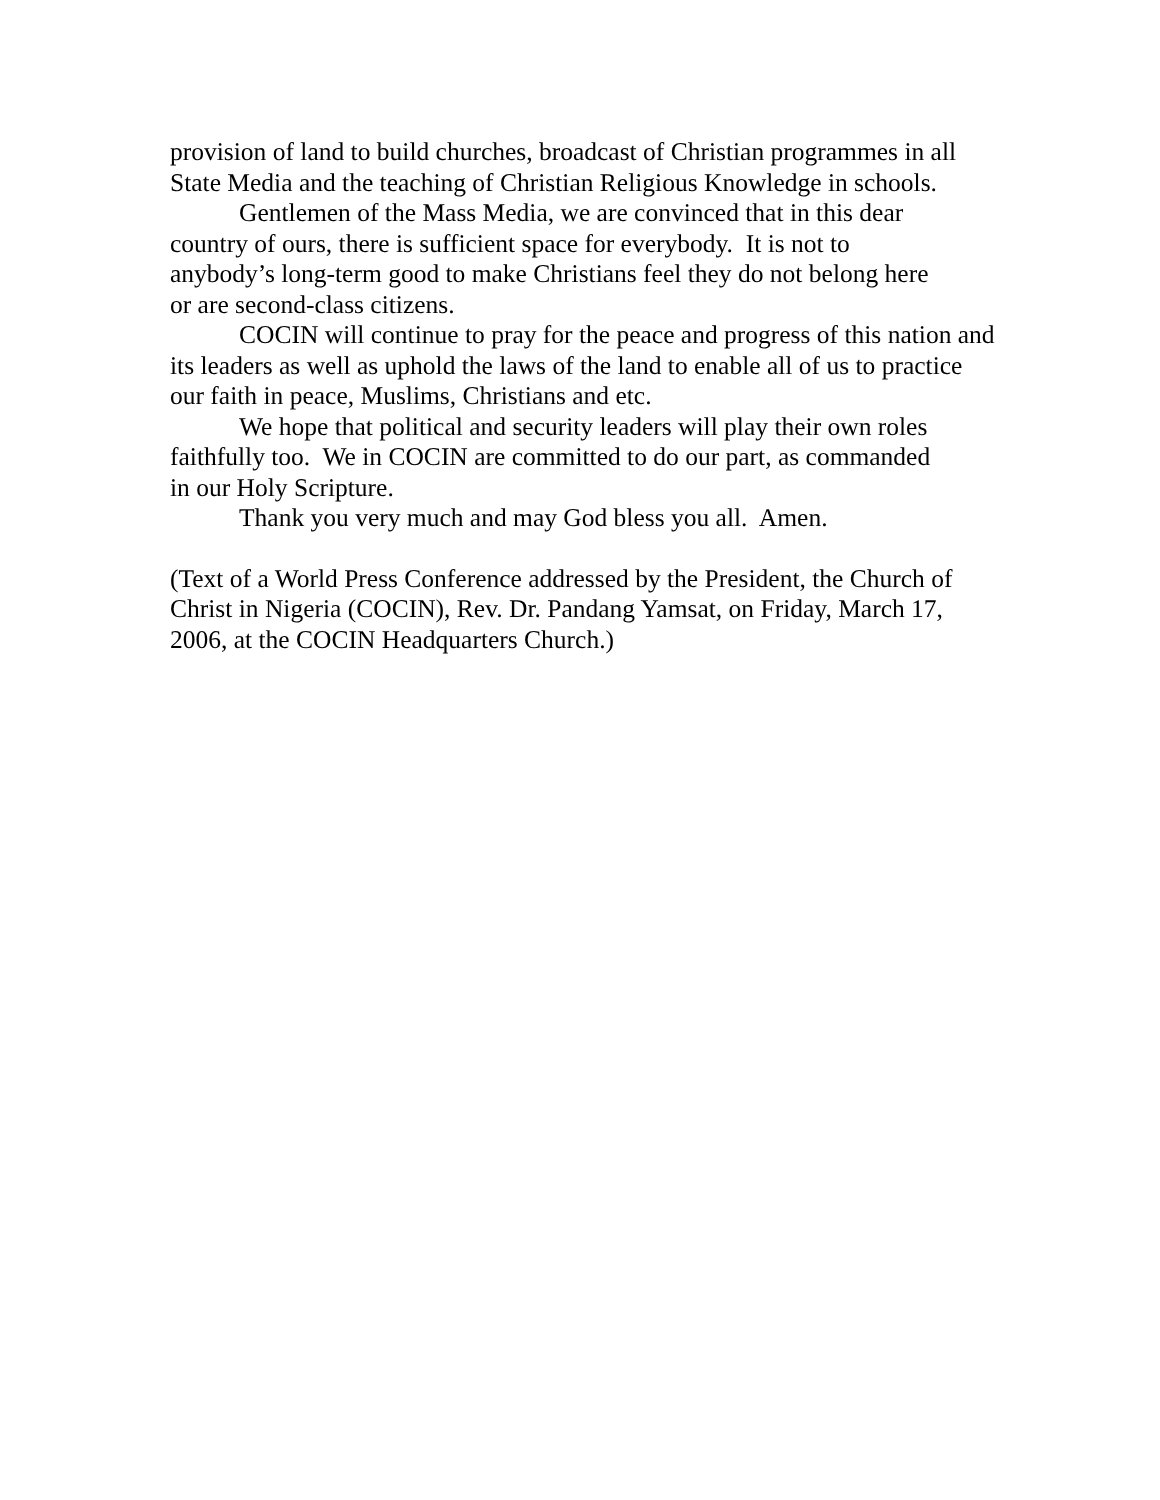provision of land to build churches, broadcast of Christian programmes in all State Media and the teaching of Christian Religious Knowledge in schools.
Gentlemen of the Mass Media, we are convinced that in this dear
country of ours, there is sufficient space for everybody. It is not to
anybody’s long-term good to make Christians feel they do not belong here
or are second-class citizens.
COCIN will continue to pray for the peace and progress of this nation and its leaders as well as uphold the laws of the land to enable all of us to practice our faith in peace, Muslims, Christians and etc.
We hope that political and security leaders will play their own roles
faithfully too. We in COCIN are committed to do our part, as commanded
in our Holy Scripture.
Thank you very much and may God bless you all. Amen.
(Text of a World Press Conference addressed by the President, the Church of Christ in Nigeria (COCIN), Rev. Dr. Pandang Yamsat, on Friday, March 17, 2006, at the COCIN Headquarters Church.)